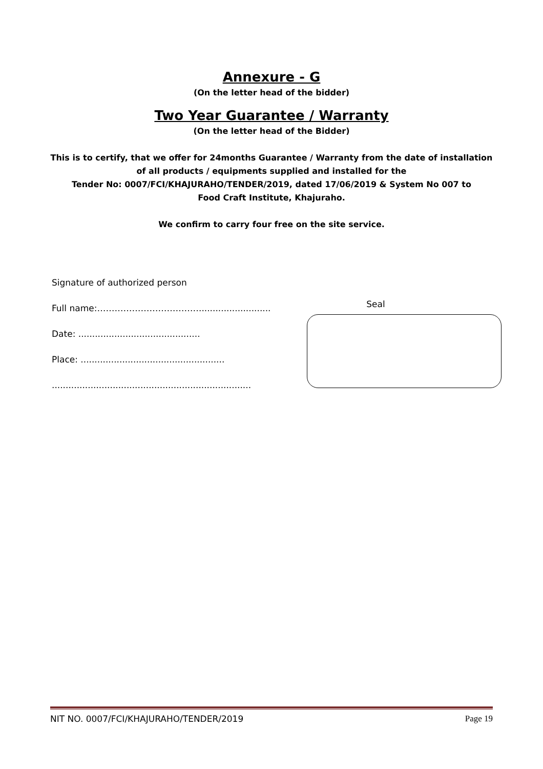Annexure - G
(On the letter head of the bidder)
Two Year Guarantee / Warranty
(On the letter head of the Bidder)
This is to certify, that we offer for 24months Guarantee / Warranty from the date of installation of all products / equipments supplied and installed for the
Tender No: 0007/FCI/KHAJURAHO/TENDER/2019, dated 17/06/2019 & System No 007 to
Food Craft Institute, Khajuraho.
We confirm to carry four free on the site service.
Signature of authorized person
Full name:……………………………….........................
Date: ............................................
Place: ....................................................
........................................................................
Seal
NIT NO. 0007/FCI/KHAJURAHO/TENDER/2019 Page 19